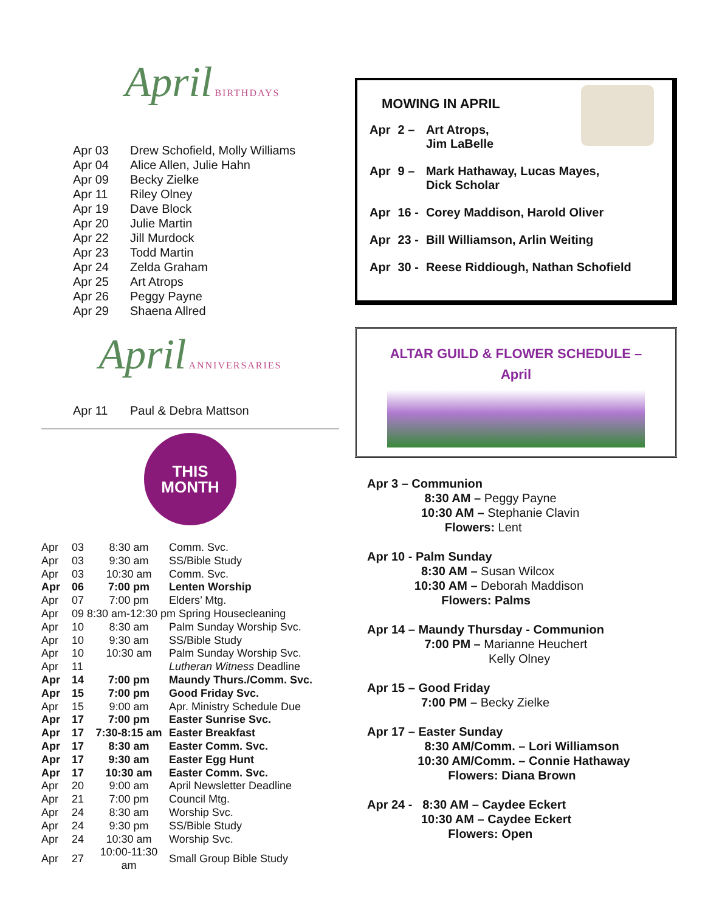April BIRTHDAYS
| Apr 03 | Drew Schofield, Molly Williams |
| Apr 04 | Alice Allen, Julie Hahn |
| Apr 09 | Becky Zielke |
| Apr 11 | Riley Olney |
| Apr 19 | Dave Block |
| Apr 20 | Julie Martin |
| Apr 22 | Jill Murdock |
| Apr 23 | Todd Martin |
| Apr 24 | Zelda Graham |
| Apr 25 | Art Atrops |
| Apr 26 | Peggy Payne |
| Apr 29 | Shaena Allred |
April ANNIVERSARIES
| Apr 11 | Paul & Debra Mattson |
THIS
MONTH
| Apr | 03 | 8:30 am | Comm. Svc. |
| Apr | 03 | 9:30 am | SS/Bible Study |
| Apr | 03 | 10:30 am | Comm. Svc. |
| Apr | 06 | 7:00 pm | Lenten Worship |
| Apr | 07 | 7:00 pm | Elders’ Mtg. |
| Apr | 09 8:30 am-12:30 pm Spring Housecleaning | | |
| Apr | 10 | 8:30 am | Palm Sunday Worship Svc. |
| Apr | 10 | 9:30 am | SS/Bible Study |
| Apr | 10 | 10:30 am | Palm Sunday Worship Svc. |
| Apr | 11 | | Lutheran Witness Deadline |
| Apr | 14 | 7:00 pm | Maundy Thurs./Comm. Svc. |
| Apr | 15 | 7:00 pm | Good Friday Svc. |
| Apr | 15 | 9:00 am | Apr. Ministry Schedule Due |
| Apr | 17 | 7:00 pm | Easter Sunrise Svc. |
| Apr | 17 | 7:30-8:15 am | Easter Breakfast |
| Apr | 17 | 8:30 am | Easter Comm. Svc. |
| Apr | 17 | 9:30 am | Easter Egg Hunt |
| Apr | 17 | 10:30 am | Easter Comm. Svc. |
| Apr | 20 | 9:00 am | April Newsletter Deadline |
| Apr | 21 | 7:00 pm | Council Mtg. |
| Apr | 24 | 8:30 am | Worship Svc. |
| Apr | 24 | 9:30 pm | SS/Bible Study |
| Apr | 24 | 10:30 am | Worship Svc. |
| Apr | 27 | 10:00-11:30 am | Small Group Bible Study |
MOWING IN APRIL
| Apr | 2 – | Art Atrops, Jim LaBelle |
| Apr | 9 – | Mark Hathaway, Lucas Mayes, Dick Scholar |
| Apr | 16 - | Corey Maddison, Harold Oliver |
| Apr | 23 - | Bill Williamson, Arlin Weiting |
| Apr | 30 - | Reese Riddiough, Nathan Schofield |
ALTAR GUILD & FLOWER SCHEDULE –
April
Apr 3 – Communion
8:30 AM – Peggy Payne
10:30 AM – Stephanie Clavin
Flowers: Lent
Apr 10 - Palm Sunday
8:30 AM – Susan Wilcox
10:30 AM – Deborah Maddison
Flowers: Palms
Apr 14 – Maundy Thursday - Communion
7:00 PM – Marianne Heuchert
Kelly Olney
Apr 15 – Good Friday
7:00 PM – Becky Zielke
Apr 17 – Easter Sunday
8:30 AM/Comm. – Lori Williamson
10:30 AM/Comm. – Connie Hathaway
Flowers: Diana Brown
Apr 24 - 8:30 AM – Caydee Eckert
10:30 AM – Caydee Eckert
Flowers: Open